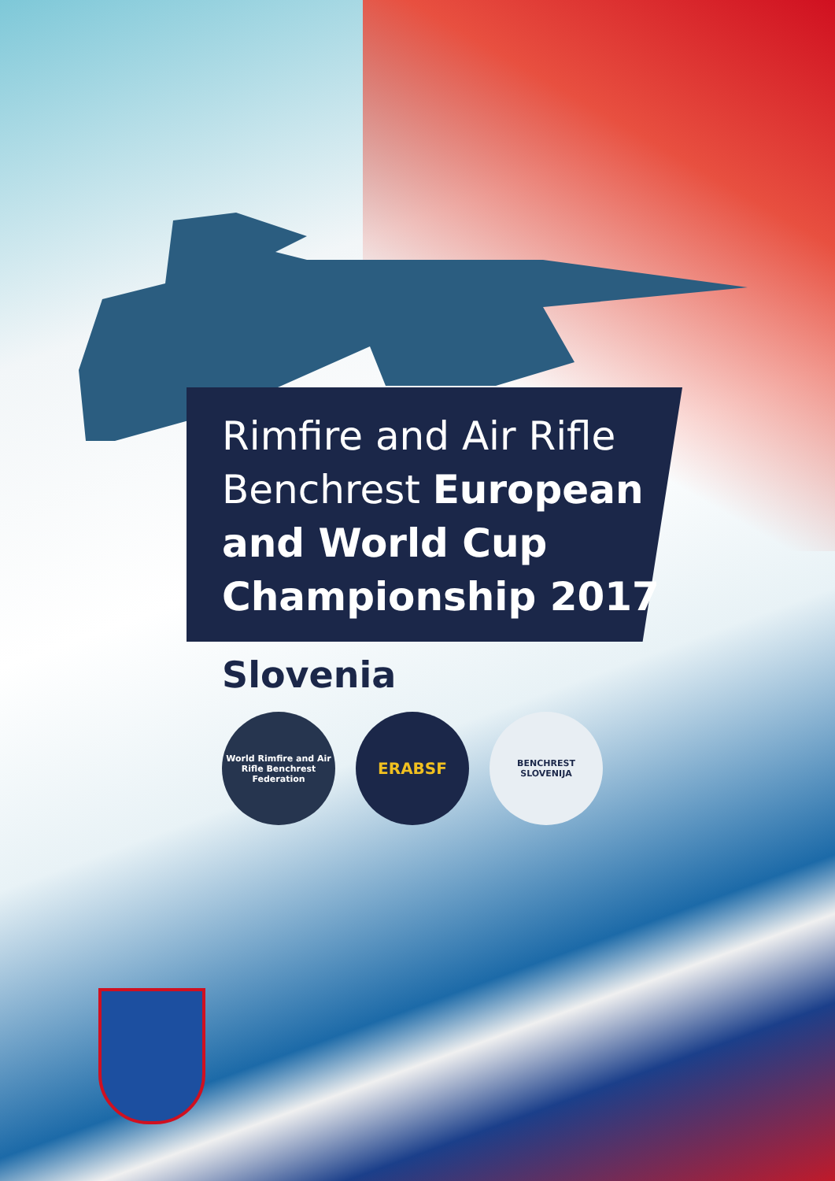Rimfire and Air Rifle
Benchrest European
and World Cup
Championship 2017
Slovenia
World Rimfire and Air Rifle Benchrest Federation
ERABSF
BENCHREST
SLOVENIJA